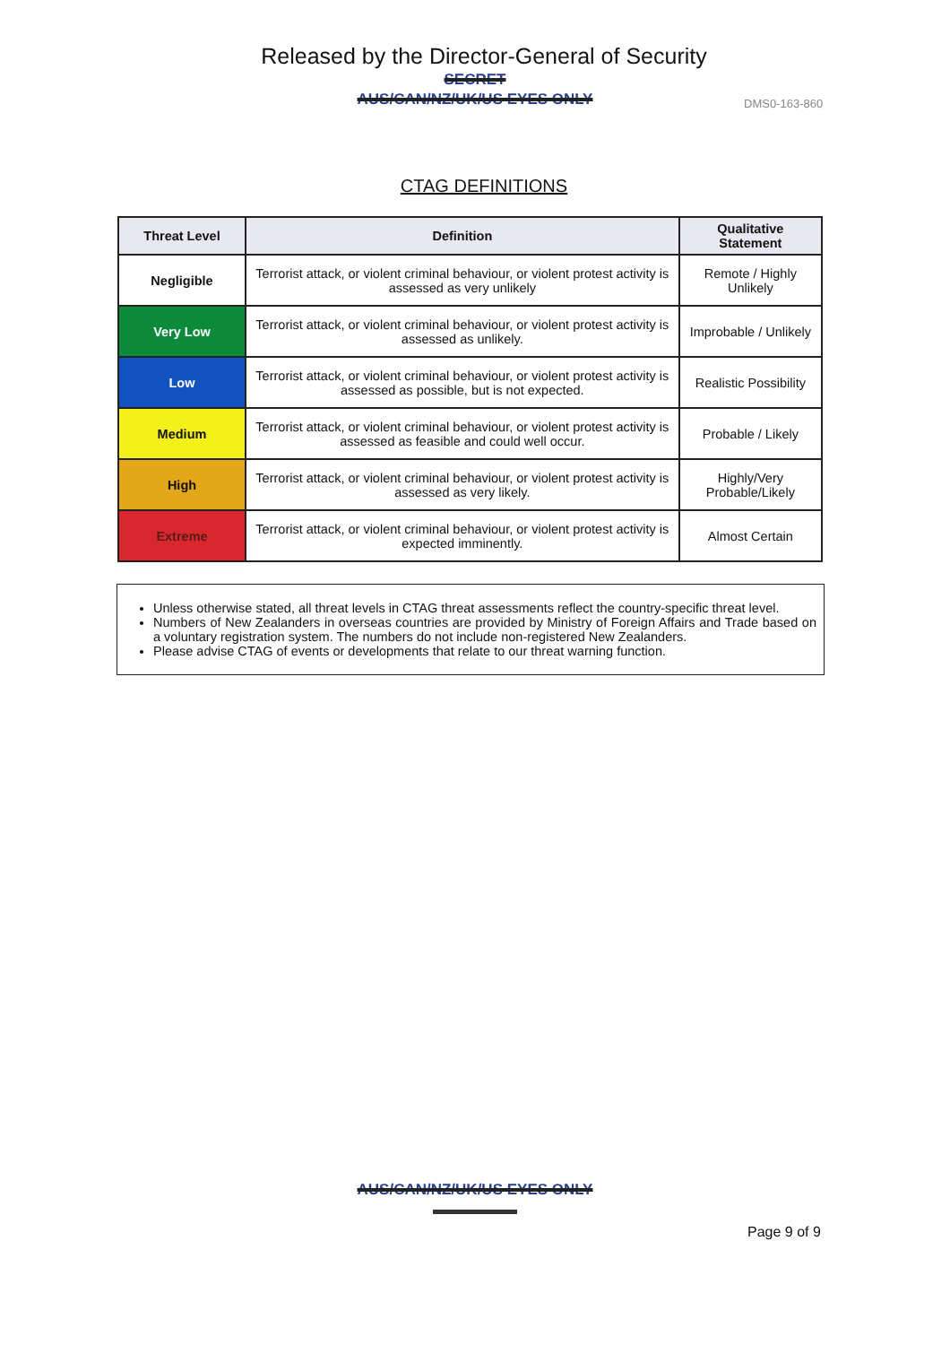Released by the Director-General of Security
SECRET
AUS/CAN/NZ/UK/US EYES ONLY
DMS0-163-860
CTAG DEFINITIONS
| Threat Level | Definition | Qualitative Statement |
| --- | --- | --- |
| Negligible | Terrorist attack, or violent criminal behaviour, or violent protest activity is assessed as very unlikely | Remote / Highly Unlikely |
| Very Low | Terrorist attack, or violent criminal behaviour, or violent protest activity is assessed as unlikely. | Improbable / Unlikely |
| Low | Terrorist attack, or violent criminal behaviour, or violent protest activity is assessed as possible, but is not expected. | Realistic Possibility |
| Medium | Terrorist attack, or violent criminal behaviour, or violent protest activity is assessed as feasible and could well occur. | Probable / Likely |
| High | Terrorist attack, or violent criminal behaviour, or violent protest activity is assessed as very likely. | Highly/Very Probable/Likely |
| Extreme | Terrorist attack, or violent criminal behaviour, or violent protest activity is expected imminently. | Almost Certain |
Unless otherwise stated, all threat levels in CTAG threat assessments reflect the country-specific threat level.
Numbers of New Zealanders in overseas countries are provided by Ministry of Foreign Affairs and Trade based on a voluntary registration system. The numbers do not include non-registered New Zealanders.
Please advise CTAG of events or developments that relate to our threat warning function.
AUS/CAN/NZ/UK/US EYES ONLY
Page 9 of 9